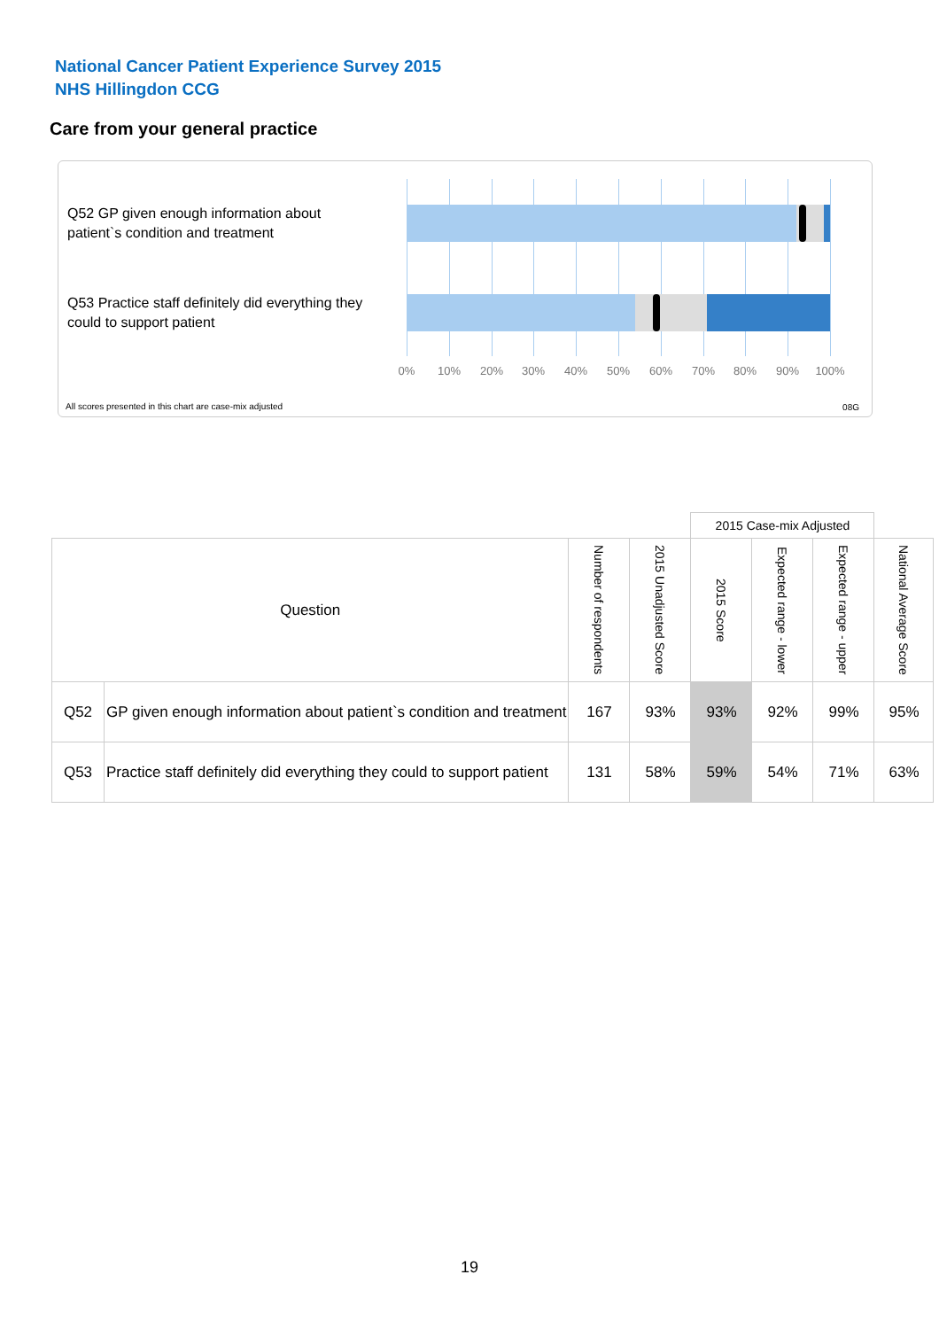National Cancer Patient Experience Survey 2015
NHS Hillingdon CCG
Care from your general practice
Q52 GP given enough information about patient`s condition and treatment
Q53 Practice staff definitely did everything they could to support patient
0% 10% 20% 30% 40% 50% 60% 70% 80% 90% 100%
All scores presented in this chart are case-mix adjusted
08G
| | | | | 2015 Case-mix Adjusted | | | |
| Question | | Number of respondents | 2015 Unadjusted Score | 2015 Score | Expected range - lower | Expected range - upper | National Average Score |
| Q52 | GP given enough information about patient`s condition and treatment | 167 | 93% | 93% | 92% | 99% | 95% |
| Q53 | Practice staff definitely did everything they could to support patient | 131 | 58% | 59% | 54% | 71% | 63% |
19